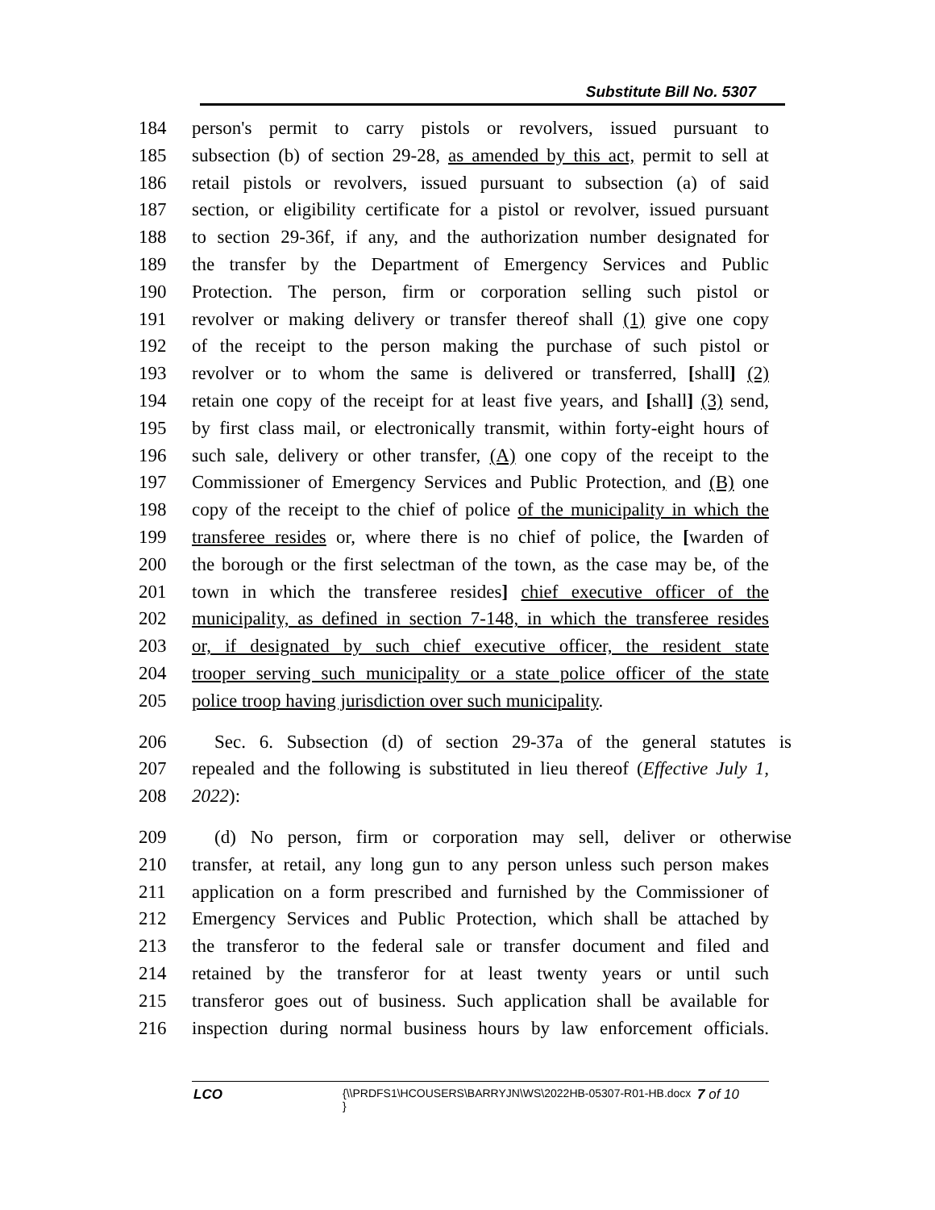Substitute Bill No. 5307
184 person's permit to carry pistols or revolvers, issued pursuant to
185 subsection (b) of section 29-28, as amended by this act, permit to sell at
186 retail pistols or revolvers, issued pursuant to subsection (a) of said
187 section, or eligibility certificate for a pistol or revolver, issued pursuant
188 to section 29-36f, if any, and the authorization number designated for
189 the transfer by the Department of Emergency Services and Public
190 Protection. The person, firm or corporation selling such pistol or
191 revolver or making delivery or transfer thereof shall (1) give one copy
192 of the receipt to the person making the purchase of such pistol or
193 revolver or to whom the same is delivered or transferred, [shall] (2)
194 retain one copy of the receipt for at least five years, and [shall] (3) send,
195 by first class mail, or electronically transmit, within forty-eight hours of
196 such sale, delivery or other transfer, (A) one copy of the receipt to the
197 Commissioner of Emergency Services and Public Protection, and (B) one
198 copy of the receipt to the chief of police of the municipality in which the
199 transferee resides or, where there is no chief of police, the [warden of
200 the borough or the first selectman of the town, as the case may be, of the
201 town in which the transferee resides] chief executive officer of the
202 municipality, as defined in section 7-148, in which the transferee resides
203 or, if designated by such chief executive officer, the resident state
204 trooper serving such municipality or a state police officer of the state
205 police troop having jurisdiction over such municipality.
206 Sec. 6. Subsection (d) of section 29-37a of the general statutes is
207 repealed and the following is substituted in lieu thereof (Effective July 1,
208 2022):
209 (d) No person, firm or corporation may sell, deliver or otherwise
210 transfer, at retail, any long gun to any person unless such person makes
211 application on a form prescribed and furnished by the Commissioner of
212 Emergency Services and Public Protection, which shall be attached by
213 the transferor to the federal sale or transfer document and filed and
214 retained by the transferor for at least twenty years or until such
215 transferor goes out of business. Such application shall be available for
216 inspection during normal business hours by law enforcement officials.
LCO {\\PRDFS1\HCOUSERS\BARRYJN\WS\2022HB-05307-R01-HB.docx } 7 of 10